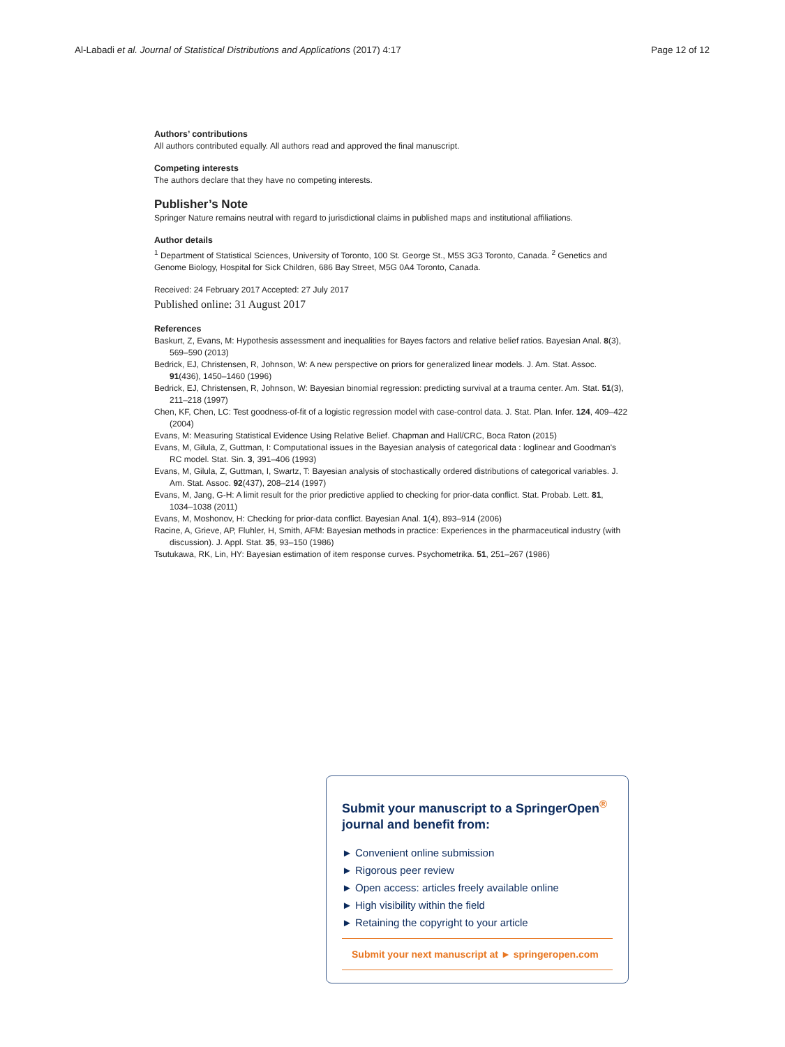Al-Labadi et al. Journal of Statistical Distributions and Applications (2017) 4:17 Page 12 of 12
Authors’ contributions
All authors contributed equally. All authors read and approved the final manuscript.
Competing interests
The authors declare that they have no competing interests.
Publisher’s Note
Springer Nature remains neutral with regard to jurisdictional claims in published maps and institutional affiliations.
Author details
<sup>1</sup> Department of Statistical Sciences, University of Toronto, 100 St. George St., M5S 3G3 Toronto, Canada. <sup>2</sup> Genetics and Genome Biology, Hospital for Sick Children, 686 Bay Street, M5G 0A4 Toronto, Canada.
Received: 24 February 2017 Accepted: 27 July 2017
Published online: 31 August 2017
References
Baskurt, Z, Evans, M: Hypothesis assessment and inequalities for Bayes factors and relative belief ratios. Bayesian Anal. 8(3), 569–590 (2013)
Bedrick, EJ, Christensen, R, Johnson, W: A new perspective on priors for generalized linear models. J. Am. Stat. Assoc. 91(436), 1450–1460 (1996)
Bedrick, EJ, Christensen, R, Johnson, W: Bayesian binomial regression: predicting survival at a trauma center. Am. Stat. 51(3), 211–218 (1997)
Chen, KF, Chen, LC: Test goodness-of-fit of a logistic regression model with case-control data. J. Stat. Plan. Infer. 124, 409–422 (2004)
Evans, M: Measuring Statistical Evidence Using Relative Belief. Chapman and Hall/CRC, Boca Raton (2015)
Evans, M, Gilula, Z, Guttman, I: Computational issues in the Bayesian analysis of categorical data : loglinear and Goodman's RC model. Stat. Sin. 3, 391–406 (1993)
Evans, M, Gilula, Z, Guttman, I, Swartz, T: Bayesian analysis of stochastically ordered distributions of categorical variables. J. Am. Stat. Assoc. 92(437), 208–214 (1997)
Evans, M, Jang, G-H: A limit result for the prior predictive applied to checking for prior-data conflict. Stat. Probab. Lett. 81, 1034–1038 (2011)
Evans, M, Moshonov, H: Checking for prior-data conflict. Bayesian Anal. 1(4), 893–914 (2006)
Racine, A, Grieve, AP, Fluhler, H, Smith, AFM: Bayesian methods in practice: Experiences in the pharmaceutical industry (with discussion). J. Appl. Stat. 35, 93–150 (1986)
Tsutukawa, RK, Lin, HY: Bayesian estimation of item response curves. Psychometrika. 51, 251–267 (1986)
Submit your manuscript to a SpringerOpen<sup>®</sup> journal and benefit from:
► Convenient online submission
► Rigorous peer review
► Open access: articles freely available online
► High visibility within the field
► Retaining the copyright to your article
Submit your next manuscript at ► springeropen.com